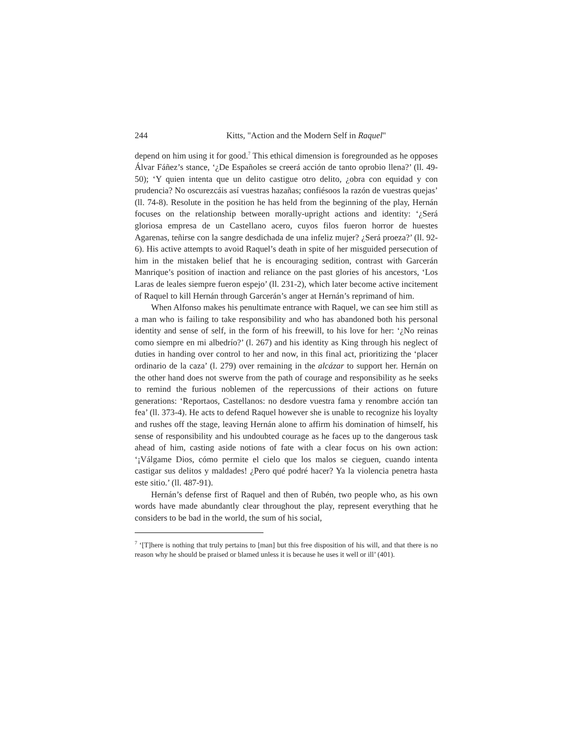244 Kitts, "Action and the Modern Self in Raquel"
depend on him using it for good.<sup>7</sup> This ethical dimension is foregrounded as he opposes Álvar Fáñez’s stance, ‘¿De Españoles se creerá acción de tanto oprobio llena?’ (ll. 49-50); ‘Y quien intenta que un delito castigue otro delito, ¿obra con equidad y con prudencia? No oscurezcáis así vuestras hazañas; confiésoos la razón de vuestras quejas’ (ll. 74-8). Resolute in the position he has held from the beginning of the play, Hernán focuses on the relationship between morally-upright actions and identity: ‘¿Será gloriosa empresa de un Castellano acero, cuyos filos fueron horror de huestes Agarenas, teñirse con la sangre desdichada de una infeliz mujer? ¿Será proeza?’ (ll. 92-6). His active attempts to avoid Raquel’s death in spite of her misguided persecution of him in the mistaken belief that he is encouraging sedition, contrast with Garcerán Manrique’s position of inaction and reliance on the past glories of his ancestors, ‘Los Laras de leales siempre fueron espejo’ (ll. 231-2), which later become active incitement of Raquel to kill Hernán through Garcerán’s anger at Hernán’s reprimand of him.
When Alfonso makes his penultimate entrance with Raquel, we can see him still as a man who is failing to take responsibility and who has abandoned both his personal identity and sense of self, in the form of his freewill, to his love for her: ‘¿No reinas como siempre en mi albedrío?’ (l. 267) and his identity as King through his neglect of duties in handing over control to her and now, in this final act, prioritizing the ‘placer ordinario de la caza’ (l. 279) over remaining in the alcázar to support her. Hernán on the other hand does not swerve from the path of courage and responsibility as he seeks to remind the furious noblemen of the repercussions of their actions on future generations: ‘Reportaos, Castellanos: no desdore vuestra fama y renombre acción tan fea’ (ll. 373-4). He acts to defend Raquel however she is unable to recognize his loyalty and rushes off the stage, leaving Hernán alone to affirm his domination of himself, his sense of responsibility and his undoubted courage as he faces up to the dangerous task ahead of him, casting aside notions of fate with a clear focus on his own action: ‘¡Válgame Dios, cómo permite el cielo que los malos se cieguen, cuando intenta castigar sus delitos y maldades! ¿Pero qué podré hacer? Ya la violencia penetra hasta este sitio.’ (ll. 487-91).
Hernán’s defense first of Raquel and then of Rubén, two people who, as his own words have made abundantly clear throughout the play, represent everything that he considers to be bad in the world, the sum of his social,
<sup>7</sup> ‘[T]here is nothing that truly pertains to [man] but this free disposition of his will, and that there is no reason why he should be praised or blamed unless it is because he uses it well or ill’ (401).